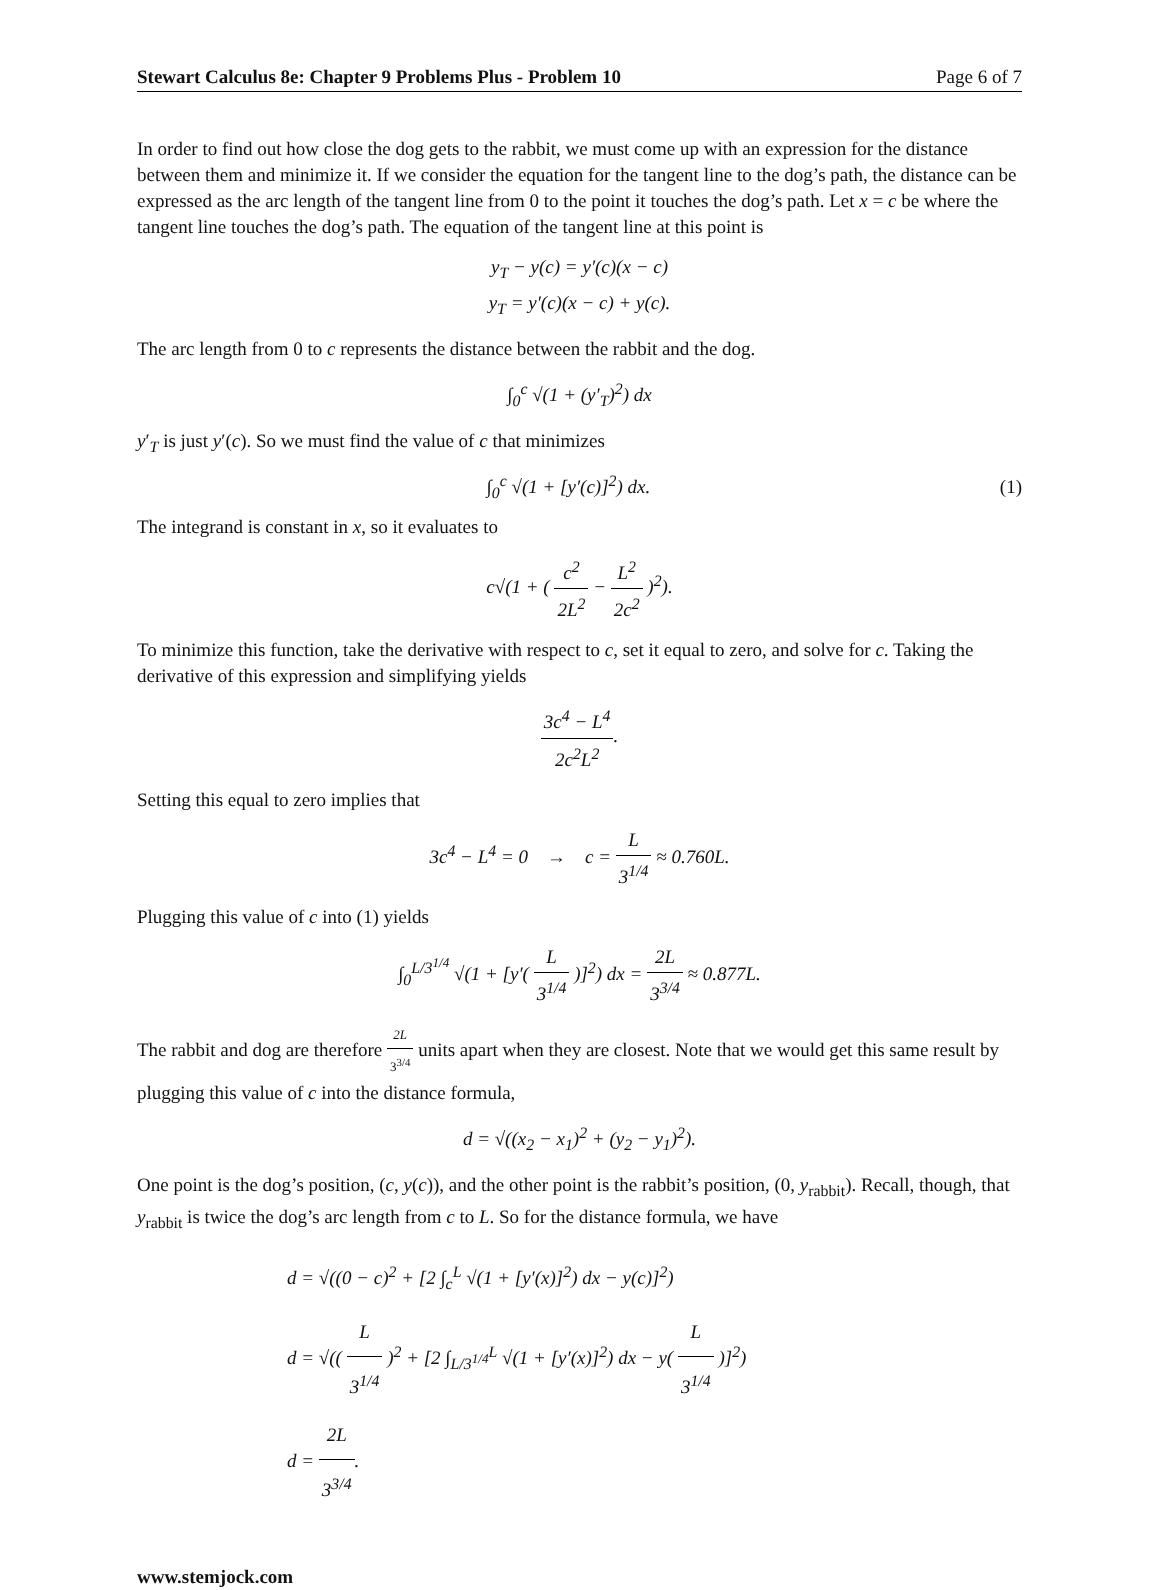Stewart Calculus 8e: Chapter 9 Problems Plus - Problem 10 Page 6 of 7
In order to find out how close the dog gets to the rabbit, we must come up with an expression for the distance between them and minimize it. If we consider the equation for the tangent line to the dog’s path, the distance can be expressed as the arc length of the tangent line from 0 to the point it touches the dog’s path. Let x = c be where the tangent line touches the dog’s path. The equation of the tangent line at this point is
y<sub>T</sub> − y(c) = y′(c)(x − c)
y<sub>T</sub> = y′(c)(x − c) + y(c).
The arc length from 0 to c represents the distance between the rabbit and the dog.
∫<sub>0</sub><sup>c</sup> √(1 + (y′<sub>T</sub>)<sup>2</sup>) dx
y′<sub>T</sub> is just y′(c). So we must find the value of c that minimizes
∫<sub>0</sub><sup>c</sup> √(1 + [y′(c)]<sup>2</sup>) dx. (1)
The integrand is constant in x, so it evaluates to
c√(1 + ( c<sup>2</sup> 2L<sup>2</sup> − L<sup>2</sup> 2c<sup>2</sup> )<sup>2</sup>).
To minimize this function, take the derivative with respect to c, set it equal to zero, and solve for c. Taking the derivative of this expression and simplifying yields
3c<sup>4</sup> − L<sup>4</sup> 2c<sup>2</sup>L<sup>2</sup>.
Setting this equal to zero implies that
3c<sup>4</sup> − L<sup>4</sup> = 0 → c = L 3<sup>1/4</sup> ≈ 0.760L.
Plugging this value of c into (1) yields
∫<sub>0</sub><sup>L/3<sup>1/4</sup></sup> √(1 + [y′( L 3<sup>1/4</sup> )]<sup>2</sup>) dx = 2L 3<sup>3/4</sup> ≈ 0.877L.
The rabbit and dog are therefore 2L 3<sup>3/4</sup> units apart when they are closest. Note that we would get this same result by plugging this value of c into the distance formula,
d = √((x<sub>2</sub> − x<sub>1</sub>)<sup>2</sup> + (y<sub>2</sub> − y<sub>1</sub>)<sup>2</sup>).
One point is the dog’s position, (c, y(c)), and the other point is the rabbit’s position, (0, y<sub>rabbit</sub>). Recall, though, that y<sub>rabbit</sub> is twice the dog’s arc length from c to L. So for the distance formula, we have
d = √((0 − c)<sup>2</sup> + [2 ∫<sub>c</sub><sup>L</sup> √(1 + [y′(x)]<sup>2</sup>) dx − y(c)]<sup>2</sup>)
d = √(( L 3<sup>1/4</sup> )<sup>2</sup> + [2 ∫<sub>L/3<sup>1/4</sup></sub><sup>L</sup> √(1 + [y′(x)]<sup>2</sup>) dx − y( L 3<sup>1/4</sup> )]<sup>2</sup>)
d = 2L 3<sup>3/4</sup>.
www.stemjock.com